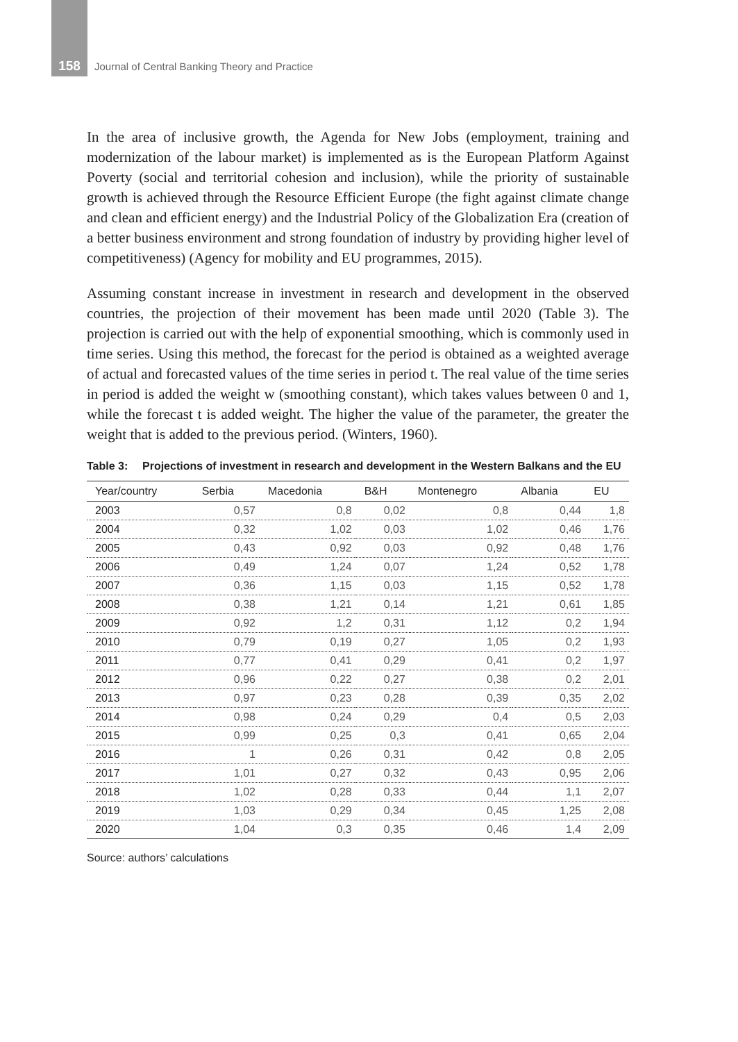158 Journal of Central Banking Theory and Practice
In the area of inclusive growth, the Agenda for New Jobs (employment, training and modernization of the labour market) is implemented as is the European Platform Against Poverty (social and territorial cohesion and inclusion), while the priority of sustainable growth is achieved through the Resource Efficient Europe (the fight against climate change and clean and efficient energy) and the Industrial Policy of the Globalization Era (creation of a better business environment and strong foundation of industry by providing higher level of competitiveness) (Agency for mobility and EU programmes, 2015).
Assuming constant increase in investment in research and development in the observed countries, the projection of their movement has been made until 2020 (Table 3). The projection is carried out with the help of exponential smoothing, which is commonly used in time series. Using this method, the forecast for the period is obtained as a weighted average of actual and forecasted values of the time series in period t. The real value of the time series in period is added the weight w (smoothing constant), which takes values between 0 and 1, while the forecast t is added weight. The higher the value of the parameter, the greater the weight that is added to the previous period. (Winters, 1960).
Table 3: Projections of investment in research and development in the Western Balkans and the EU
| Year/country | Serbia | Macedonia | B&H | Montenegro | Albania | EU |
| --- | --- | --- | --- | --- | --- | --- |
| 2003 | 0,57 | 0,8 | 0,02 | 0,8 | 0,44 | 1,8 |
| 2004 | 0,32 | 1,02 | 0,03 | 1,02 | 0,46 | 1,76 |
| 2005 | 0,43 | 0,92 | 0,03 | 0,92 | 0,48 | 1,76 |
| 2006 | 0,49 | 1,24 | 0,07 | 1,24 | 0,52 | 1,78 |
| 2007 | 0,36 | 1,15 | 0,03 | 1,15 | 0,52 | 1,78 |
| 2008 | 0,38 | 1,21 | 0,14 | 1,21 | 0,61 | 1,85 |
| 2009 | 0,92 | 1,2 | 0,31 | 1,12 | 0,2 | 1,94 |
| 2010 | 0,79 | 0,19 | 0,27 | 1,05 | 0,2 | 1,93 |
| 2011 | 0,77 | 0,41 | 0,29 | 0,41 | 0,2 | 1,97 |
| 2012 | 0,96 | 0,22 | 0,27 | 0,38 | 0,2 | 2,01 |
| 2013 | 0,97 | 0,23 | 0,28 | 0,39 | 0,35 | 2,02 |
| 2014 | 0,98 | 0,24 | 0,29 | 0,4 | 0,5 | 2,03 |
| 2015 | 0,99 | 0,25 | 0,3 | 0,41 | 0,65 | 2,04 |
| 2016 | 1 | 0,26 | 0,31 | 0,42 | 0,8 | 2,05 |
| 2017 | 1,01 | 0,27 | 0,32 | 0,43 | 0,95 | 2,06 |
| 2018 | 1,02 | 0,28 | 0,33 | 0,44 | 1,1 | 2,07 |
| 2019 | 1,03 | 0,29 | 0,34 | 0,45 | 1,25 | 2,08 |
| 2020 | 1,04 | 0,3 | 0,35 | 0,46 | 1,4 | 2,09 |
Source: authors’ calculations